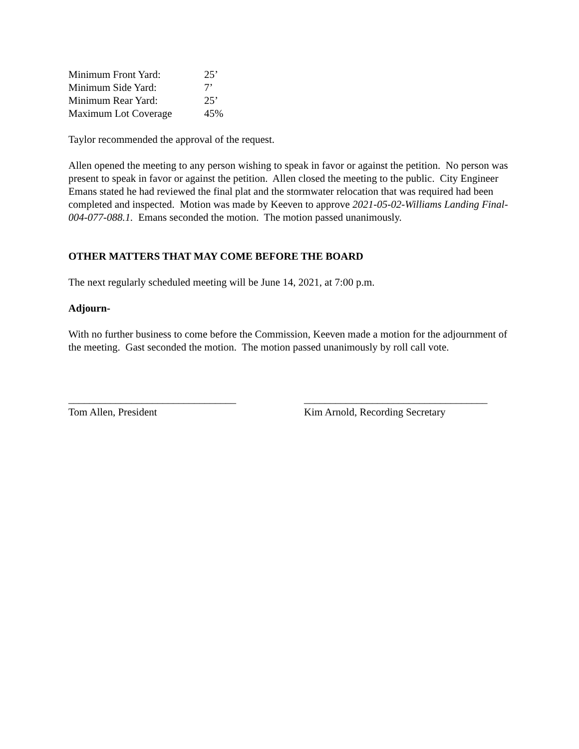| Minimum Front Yard: | 25’ |
| Minimum Side Yard: | 7’ |
| Minimum Rear Yard: | 25’ |
| Maximum Lot Coverage | 45% |
Taylor recommended the approval of the request.
Allen opened the meeting to any person wishing to speak in favor or against the petition. No person was present to speak in favor or against the petition. Allen closed the meeting to the public. City Engineer Emans stated he had reviewed the final plat and the stormwater relocation that was required had been completed and inspected. Motion was made by Keeven to approve 2021-05-02-Williams Landing Final-004-077-088.1. Emans seconded the motion. The motion passed unanimously.
OTHER MATTERS THAT MAY COME BEFORE THE BOARD
The next regularly scheduled meeting will be June 14, 2021, at 7:00 p.m.
Adjourn-
With no further business to come before the Commission, Keeven made a motion for the adjournment of the meeting. Gast seconded the motion. The motion passed unanimously by roll call vote.
________________________________
Tom Allen, President
___________________________________
Kim Arnold, Recording Secretary